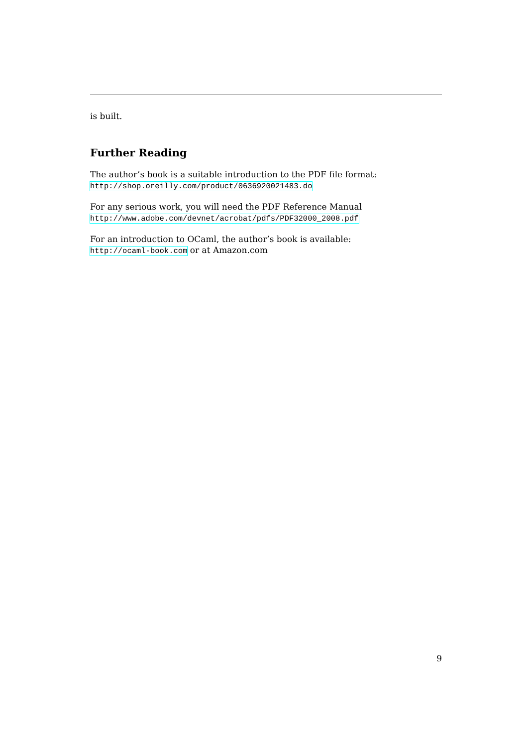is built.
Further Reading
The author’s book is a suitable introduction to the PDF file format:
http://shop.oreilly.com/product/0636920021483.do
For any serious work, you will need the PDF Reference Manual
http://www.adobe.com/devnet/acrobat/pdfs/PDF32000_2008.pdf
For an introduction to OCaml, the author’s book is available:
http://ocaml-book.com or at Amazon.com
9